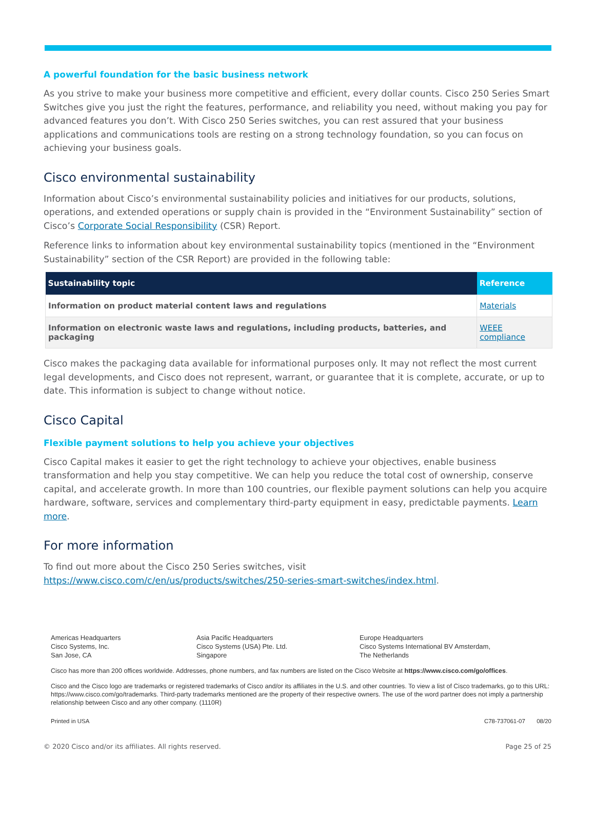A powerful foundation for the basic business network
As you strive to make your business more competitive and efficient, every dollar counts. Cisco 250 Series Smart Switches give you just the right the features, performance, and reliability you need, without making you pay for advanced features you don’t. With Cisco 250 Series switches, you can rest assured that your business applications and communications tools are resting on a strong technology foundation, so you can focus on achieving your business goals.
Cisco environmental sustainability
Information about Cisco’s environmental sustainability policies and initiatives for our products, solutions, operations, and extended operations or supply chain is provided in the “Environment Sustainability” section of Cisco’s Corporate Social Responsibility (CSR) Report.
Reference links to information about key environmental sustainability topics (mentioned in the “Environment Sustainability” section of the CSR Report) are provided in the following table:
| Sustainability topic | Reference |
| --- | --- |
| Information on product material content laws and regulations | Materials |
| Information on electronic waste laws and regulations, including products, batteries, and packaging | WEEE compliance |
Cisco makes the packaging data available for informational purposes only. It may not reflect the most current legal developments, and Cisco does not represent, warrant, or guarantee that it is complete, accurate, or up to date. This information is subject to change without notice.
Cisco Capital
Flexible payment solutions to help you achieve your objectives
Cisco Capital makes it easier to get the right technology to achieve your objectives, enable business transformation and help you stay competitive. We can help you reduce the total cost of ownership, conserve capital, and accelerate growth. In more than 100 countries, our flexible payment solutions can help you acquire hardware, software, services and complementary third-party equipment in easy, predictable payments. Learn more.
For more information
To find out more about the Cisco 250 Series switches, visit https://www.cisco.com/c/en/us/products/switches/250-series-smart-switches/index.html.
Americas Headquarters
Cisco Systems, Inc.
San Jose, CA
Asia Pacific Headquarters
Cisco Systems (USA) Pte. Ltd.
Singapore
Europe Headquarters
Cisco Systems International BV Amsterdam,
The Netherlands
Cisco has more than 200 offices worldwide. Addresses, phone numbers, and fax numbers are listed on the Cisco Website at https://www.cisco.com/go/offices.
Cisco and the Cisco logo are trademarks or registered trademarks of Cisco and/or its affiliates in the U.S. and other countries. To view a list of Cisco trademarks, go to this URL: https://www.cisco.com/go/trademarks. Third-party trademarks mentioned are the property of their respective owners. The use of the word partner does not imply a partnership relationship between Cisco and any other company. (1110R)
Printed in USA C78-737061-07 08/20
© 2020 Cisco and/or its affiliates. All rights reserved. Page 25 of 25